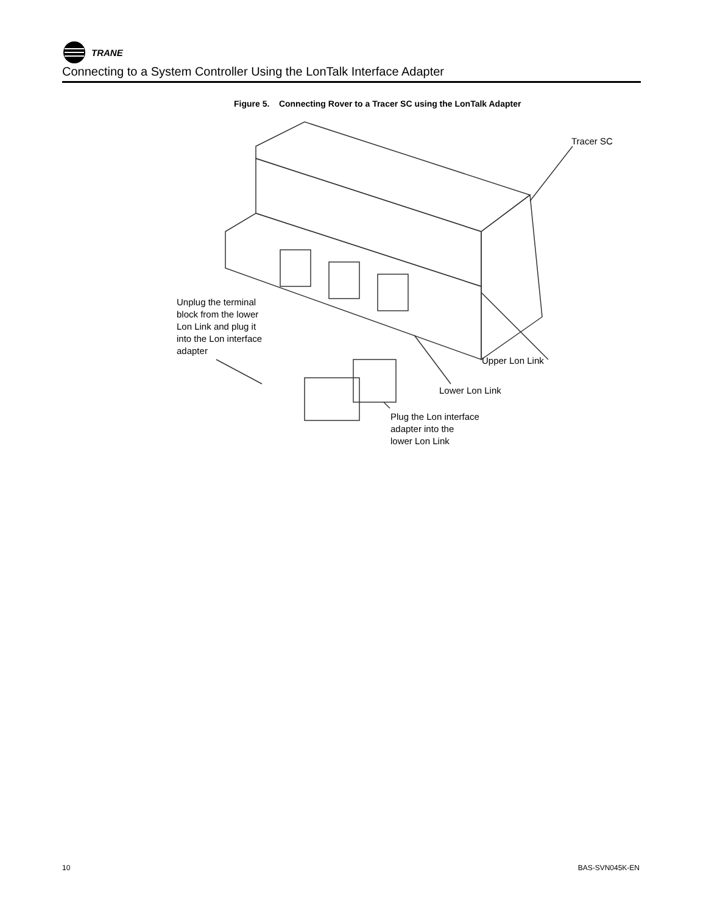TRANE
Connecting to a System Controller Using the LonTalk Interface Adapter
Figure 5. Connecting Rover to a Tracer SC using the LonTalk Adapter
Tracer SC
Unplug the terminal
block from the lower
Lon Link and plug it
into the Lon interface
adapter
Upper Lon Link
Lower Lon Link
Plug the Lon interface
adapter into the
lower Lon Link
10 BAS-SVN045K-EN